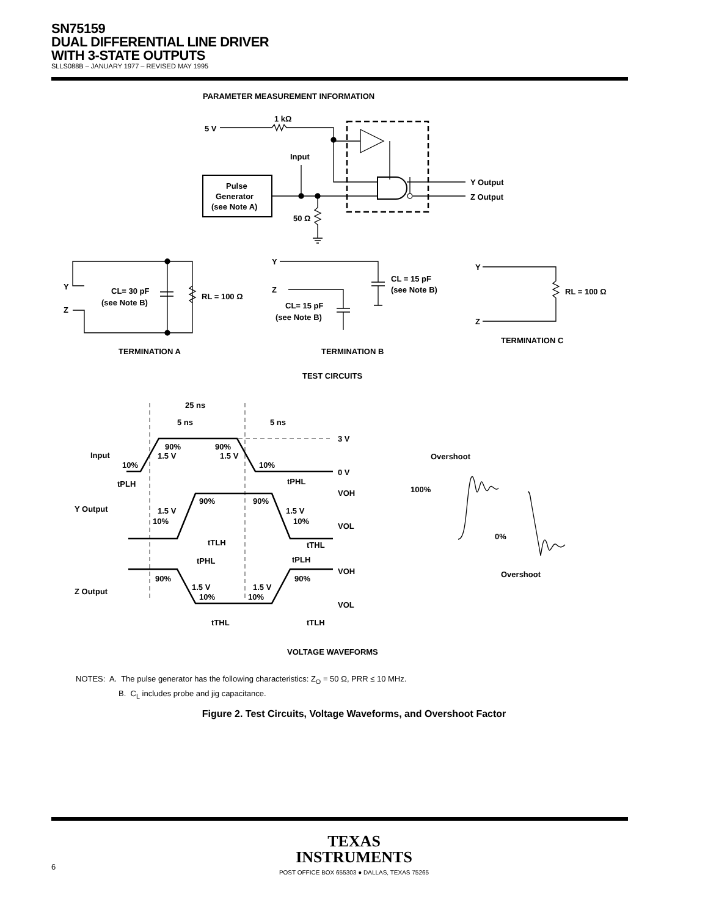SN75159
DUAL DIFFERENTIAL LINE DRIVER
WITH 3-STATE OUTPUTS
SLLS088B – JANUARY 1977 – REVISED MAY 1995
PARAMETER MEASUREMENT INFORMATION
5 V
1 kΩ
Pulse
Generator
(see Note A)
Input
50 Ω
Y Output
Z Output
Y
Z
CL= 30 pF
(see Note B)
RL = 100 Ω
TERMINATION A
Y
Z
CL = 15 pF
(see Note B)
CL= 15 pF
(see Note B)
TERMINATION B
Y
Z
RL = 100 Ω
TERMINATION C
TEST CIRCUITS
25 ns
5 ns
5 ns
3 V
0 V
Input
Y Output
Z Output
90%
90%
1.5 V
1.5 V
10%
10%
tPLH
tPHL
VOH
VOL
90%
90%
1.5 V
1.5 V
10%
10%
tTLH
tTHL
tPHL
tPLH
VOH
VOL
90%
90%
1.5 V
1.5 V
10%
10%
tTHL
tTLH
VOLTAGE WAVEFORMS
Overshoot
100%
0%
Overshoot
NOTES: A. The pulse generator has the following characteristics: Z<sub>O</sub> = 50 Ω, PRR ≤ 10 MHz.
B. C<sub>L</sub> includes probe and jig capacitance.
Figure 2. Test Circuits, Voltage Waveforms, and Overshoot Factor
TEXAS
INSTRUMENTS
POST OFFICE BOX 655303 ● DALLAS, TEXAS 75265
6